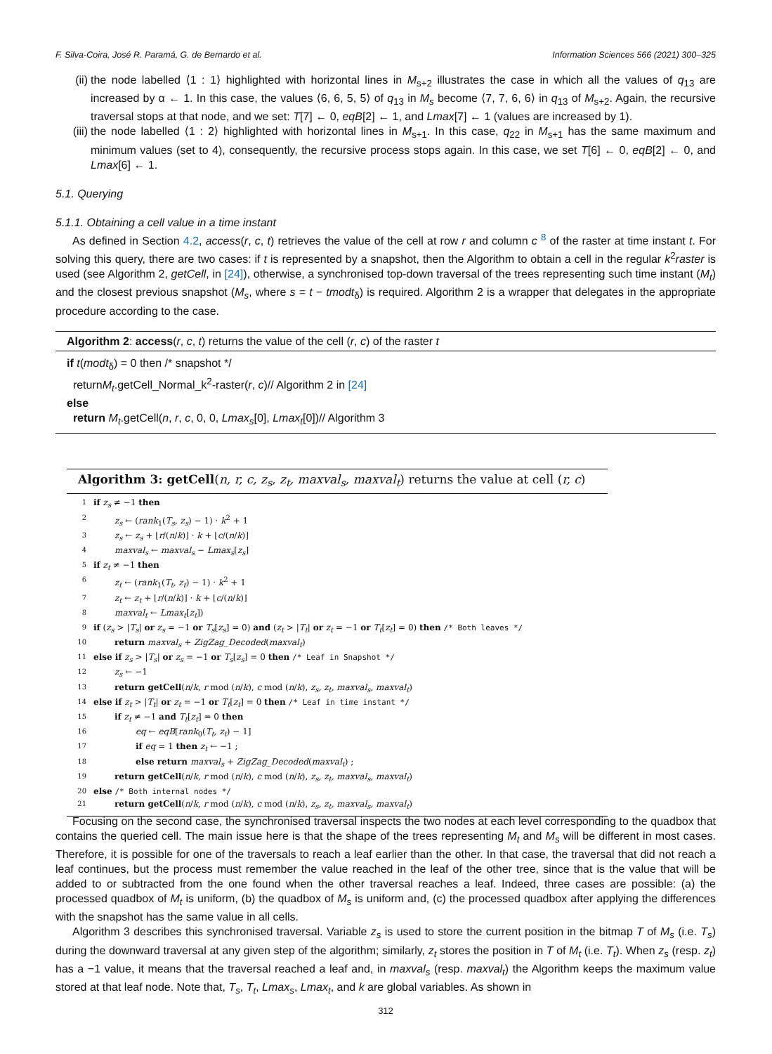F. Silva-Coira, José R. Paramá, G. de Bernardo et al. Information Sciences 566 (2021) 300–325
(ii) the node labelled ⟨1 : 1⟩ highlighted with horizontal lines in M<sub>s+2</sub> illustrates the case in which all the values of q<sub>13</sub> are increased by α ← 1. In this case, the values ⟨6, 6, 5, 5⟩ of q<sub>13</sub> in M<sub>s</sub> become ⟨7, 7, 6, 6⟩ in q<sub>13</sub> of M<sub>s+2</sub>. Again, the recursive traversal stops at that node, and we set: T[7] ← 0, eqB[2] ← 1, and Lmax[7] ← 1 (values are increased by 1).
(iii)
the node labelled ⟨1 : 2⟩ highlighted with horizontal lines in M<sub>s+1</sub>. In this case, q<sub>22</sub> in M<sub>s+1</sub> has the same maximum and minimum values (set to 4), consequently, the recursive process stops again. In this case, we set T[6] ← 0, eqB[2] ← 0, and Lmax[6] ← 1.
5.1. Querying
5.1.1. Obtaining a cell value in a time instant
As defined in Section 4.2, access(r, c, t) retrieves the value of the cell at row r and column c <sup>8</sup> of the raster at time instant t. For solving this query, there are two cases: if t is represented by a snapshot, then the Algorithm to obtain a cell in the regular k<sup>2</sup>raster is used (see Algorithm 2, getCell, in [24]), otherwise, a synchronised top-down traversal of the trees representing such time instant (M<sub>t</sub>) and the closest previous snapshot (M<sub>s</sub>, where s = t − tmodt<sub>δ</sub>) is required. Algorithm 2 is a wrapper that delegates in the appropriate procedure according to the case.
Algorithm 2: access(r, c, t) returns the value of the cell (r, c) of the raster t
if t(modt<sub>δ</sub>) = 0 then /* snapshot */
returnM<sub>t</sub>.getCell_Normal_k<sup>2</sup>-raster(r, c)// Algorithm 2 in [24]
else
return M<sub>t</sub>.getCell(n, r, c, 0, 0, Lmax<sub>s</sub>[0], Lmax<sub>t</sub>[0])// Algorithm 3
Algorithm 3: getCell(n, r, c, z<sub>s</sub>, z<sub>t</sub>, maxval<sub>s</sub>, maxval<sub>t</sub>) returns the value at cell (r, c)
1 if z<sub>s</sub> ≠ −1 then
2 z<sub>s</sub> ← (rank<sub>1</sub>(T<sub>s</sub>, z<sub>s</sub>) − 1) · k<sup>2</sup> + 1
3 z<sub>s</sub> ← z<sub>s</sub> + ⌊r/(n/k)⌋ · k + ⌊c/(n/k)⌋
4 maxval<sub>s</sub> ← maxval<sub>s</sub> − Lmax<sub>s</sub>[z<sub>s</sub>]
5 if z<sub>t</sub> ≠ −1 then
6 z<sub>t</sub> ← (rank<sub>1</sub>(T<sub>t</sub>, z<sub>t</sub>) − 1) · k<sup>2</sup> + 1
7 z<sub>t</sub> ← z<sub>t</sub> + ⌊r/(n/k)⌋ · k + ⌊c/(n/k)⌋
8 maxval<sub>t</sub> ← Lmax<sub>t</sub>[z<sub>t</sub>])
9 if (z<sub>s</sub> > |T<sub>s</sub>| or z<sub>s</sub> = −1 or T<sub>s</sub>[z<sub>s</sub>] = 0) and (z<sub>t</sub> > |T<sub>t</sub>| or z<sub>t</sub> = −1 or T<sub>t</sub>[z<sub>t</sub>] = 0) then /* Both leaves */
10 return maxval<sub>s</sub> + ZigZag_Decoded(maxval<sub>t</sub>)
11 else if z<sub>s</sub> > |T<sub>s</sub>| or z<sub>s</sub> = −1 or T<sub>s</sub>[z<sub>s</sub>] = 0 then /* Leaf in Snapshot */
12 z<sub>s</sub> ← −1
13 return getCell(n/k, r mod (n/k), c mod (n/k), z<sub>s</sub>, z<sub>t</sub>, maxval<sub>s</sub>, maxval<sub>t</sub>)
14 else if z<sub>t</sub> > |T<sub>t</sub>| or z<sub>t</sub> = −1 or T<sub>t</sub>[z<sub>t</sub>] = 0 then /* Leaf in time instant */
15 if z<sub>t</sub> ≠ −1 and T<sub>t</sub>[z<sub>t</sub>] = 0 then
16 eq ← eqB[rank<sub>0</sub>(T<sub>t</sub>, z<sub>t</sub>) − 1]
17 if eq = 1 then z<sub>t</sub> ← −1 ;
18 else return maxval<sub>s</sub> + ZigZag_Decoded(maxval<sub>t</sub>) ;
19 return getCell(n/k, r mod (n/k), c mod (n/k), z<sub>s</sub>, z<sub>t</sub>, maxval<sub>s</sub>, maxval<sub>t</sub>)
20 else /* Both internal nodes */
21 return getCell(n/k, r mod (n/k), c mod (n/k), z<sub>s</sub>, z<sub>t</sub>, maxval<sub>s</sub>, maxval<sub>t</sub>)
Focusing on the second case, the synchronised traversal inspects the two nodes at each level corresponding to the quadbox that contains the queried cell. The main issue here is that the shape of the trees representing M<sub>t</sub> and M<sub>s</sub> will be different in most cases. Therefore, it is possible for one of the traversals to reach a leaf earlier than the other. In that case, the traversal that did not reach a leaf continues, but the process must remember the value reached in the leaf of the other tree, since that is the value that will be added to or subtracted from the one found when the other traversal reaches a leaf. Indeed, three cases are possible: (a) the processed quadbox of M<sub>t</sub> is uniform, (b) the quadbox of M<sub>s</sub> is uniform and, (c) the processed quadbox after applying the differences with the snapshot has the same value in all cells.
Algorithm 3 describes this synchronised traversal. Variable z<sub>s</sub> is used to store the current position in the bitmap T of M<sub>s</sub> (i.e. T<sub>s</sub>) during the downward traversal at any given step of the algorithm; similarly, z<sub>t</sub> stores the position in T of M<sub>t</sub> (i.e. T<sub>t</sub>). When z<sub>s</sub> (resp. z<sub>t</sub>) has a −1 value, it means that the traversal reached a leaf and, in maxval<sub>s</sub> (resp. maxval<sub>t</sub>) the Algorithm keeps the maximum value stored at that leaf node. Note that, T<sub>s</sub>, T<sub>t</sub>, Lmax<sub>s</sub>, Lmax<sub>t</sub>, and k are global variables. As shown in
312